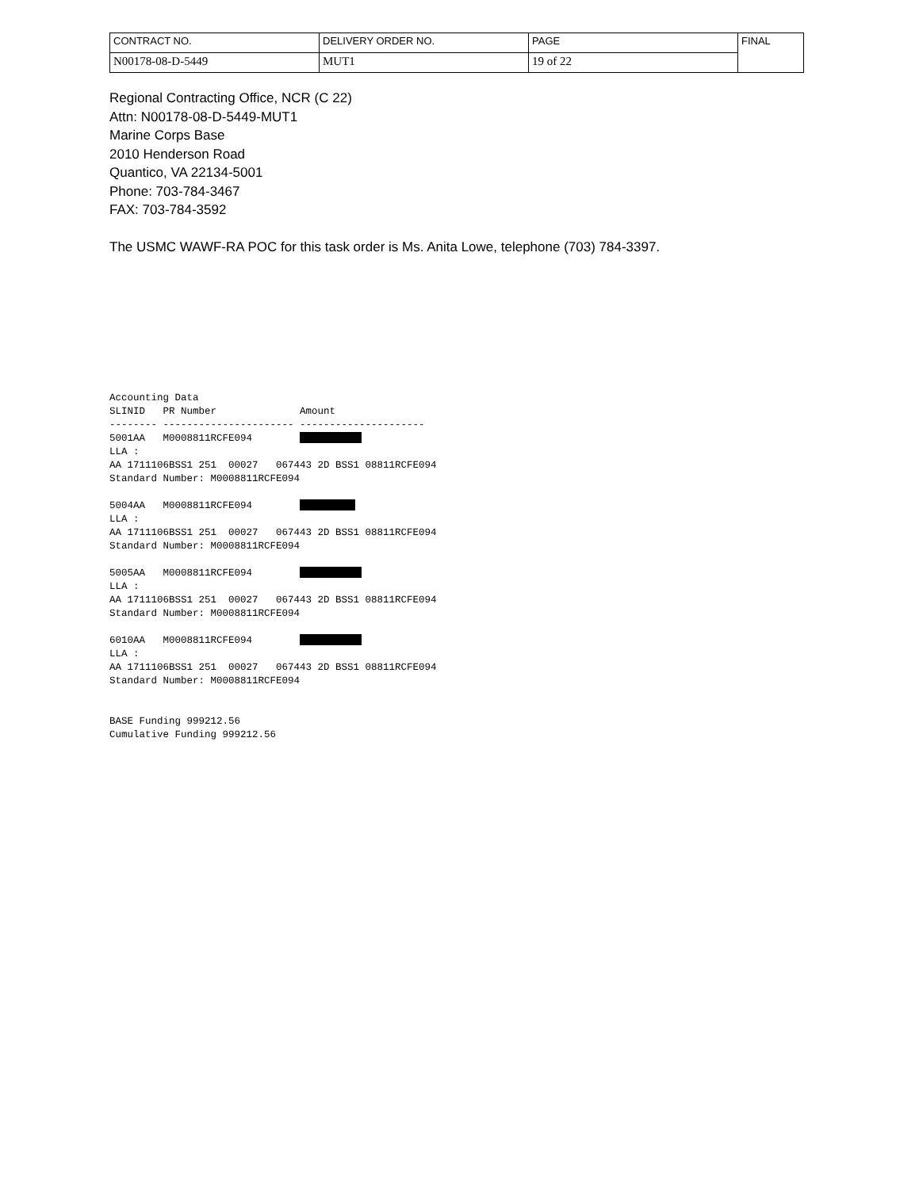| CONTRACT NO. | DELIVERY ORDER NO. | PAGE | FINAL |
| N00178-08-D-5449 | MUT1 | 19 of 22 | |
Regional Contracting Office, NCR (C 22)
Attn: N00178-08-D-5449-MUT1
Marine Corps Base
2010 Henderson Road
Quantico, VA 22134-5001
Phone: 703-784-3467
FAX: 703-784-3592
The USMC WAWF-RA POC for this task order is Ms. Anita Lowe, telephone (703) 784-3397.
Accounting Data
SLINID   PR Number              Amount
-------- ---------------------- ---------------------
5001AA   M0008811RCFE094        
LLA :
AA 1711106BSS1 251  00027   067443 2D BSS1 08811RCFE094
Standard Number: M0008811RCFE094

5004AA   M0008811RCFE094        
LLA :
AA 1711106BSS1 251  00027   067443 2D BSS1 08811RCFE094
Standard Number: M0008811RCFE094

5005AA   M0008811RCFE094        
LLA :
AA 1711106BSS1 251  00027   067443 2D BSS1 08811RCFE094
Standard Number: M0008811RCFE094

6010AA   M0008811RCFE094        
LLA :
AA 1711106BSS1 251  00027   067443 2D BSS1 08811RCFE094
Standard Number: M0008811RCFE094


BASE Funding 999212.56
Cumulative Funding 999212.56